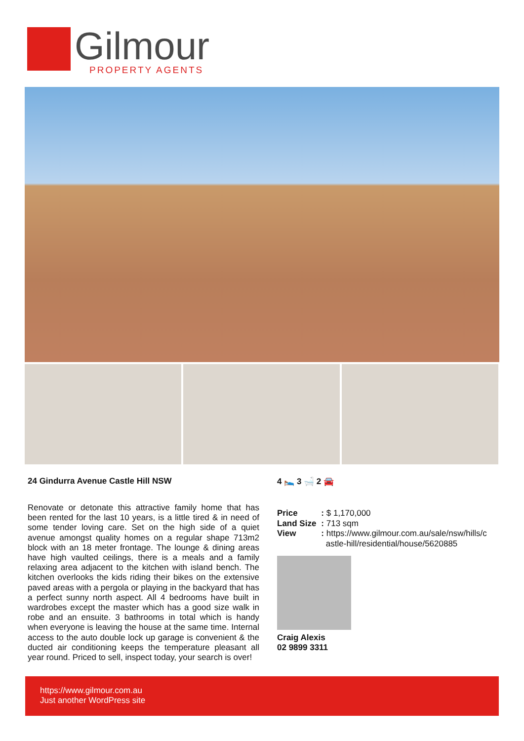Gilmour
PROPERTY AGENTS
24 Gindurra Avenue Castle Hill NSW
Renovate or detonate this attractive family home that has been rented for the last 10 years, is a little tired & in need of some tender loving care. Set on the high side of a quiet avenue amongst quality homes on a regular shape 713m2 block with an 18 meter frontage. The lounge & dining areas have high vaulted ceilings, there is a meals and a family relaxing area adjacent to the kitchen with island bench. The kitchen overlooks the kids riding their bikes on the extensive paved areas with a pergola or playing in the backyard that has a perfect sunny north aspect. All 4 bedrooms have built in wardrobes except the master which has a good size walk in robe and an ensuite. 3 bathrooms in total which is handy when everyone is leaving the house at the same time. Internal access to the auto double lock up garage is convenient & the ducted air conditioning keeps the temperature pleasant all year round. Priced to sell, inspect today, your search is over!
4 🛌 3 🛁 2 🚘
| Price | : $ 1,170,000 |
| Land Size | : 713 sqm |
| View | : https://www.gilmour.com.au/sale/nsw/hills/c astle-hill/residential/house/5620885 |
Craig Alexis
02 9899 3311
https://www.gilmour.com.au
Just another WordPress site